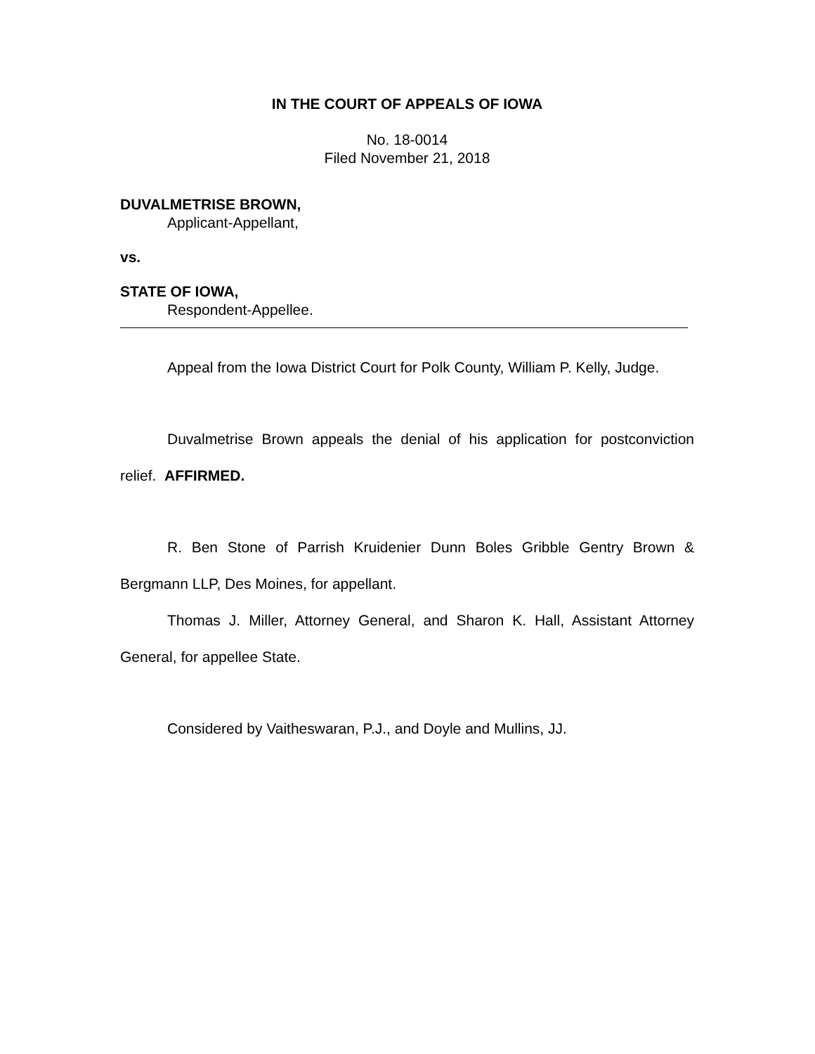IN THE COURT OF APPEALS OF IOWA
No. 18-0014
Filed November 21, 2018
DUVALMETRISE BROWN,
Applicant-Appellant,
vs.
STATE OF IOWA,
Respondent-Appellee.
Appeal from the Iowa District Court for Polk County, William P. Kelly, Judge.
Duvalmetrise Brown appeals the denial of his application for postconviction relief. AFFIRMED.
R. Ben Stone of Parrish Kruidenier Dunn Boles Gribble Gentry Brown & Bergmann LLP, Des Moines, for appellant.
Thomas J. Miller, Attorney General, and Sharon K. Hall, Assistant Attorney General, for appellee State.
Considered by Vaitheswaran, P.J., and Doyle and Mullins, JJ.